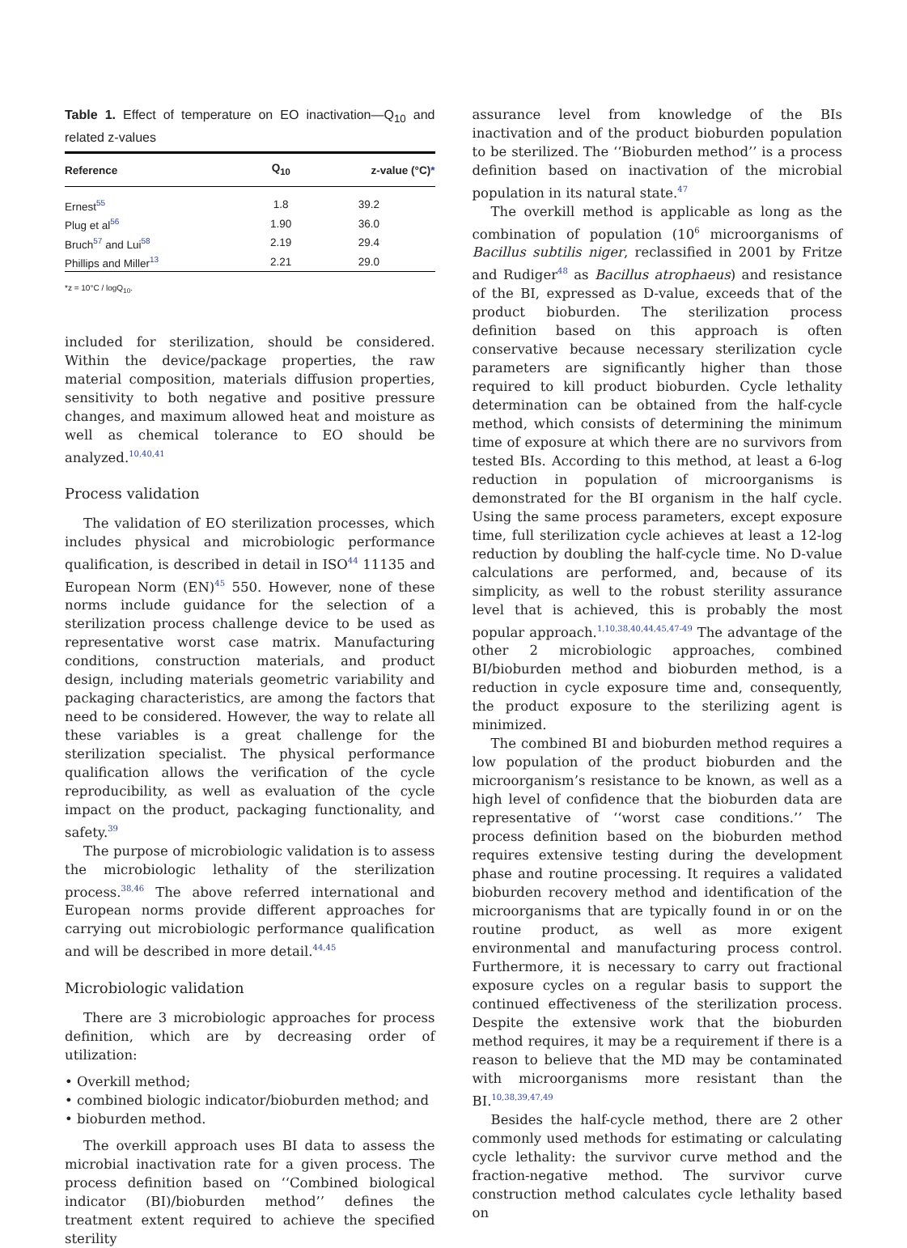Table 1. Effect of temperature on EO inactivation—Q<sub>10</sub> and related z-values
| Reference | Q<sub>10</sub> | z-value (°C) * |
| --- | --- | --- |
| Ernest<sup>55</sup> | 1.8 | 39.2 |
| Plug et al<sup>56</sup> | 1.90 | 36.0 |
| Bruch<sup>57</sup> and Lui<sup>58</sup> | 2.19 | 29.4 |
| Phillips and Miller<sup>13</sup> | 2.21 | 29.0 |
*z = 10°C / logQ<sub>10</sub>.
included for sterilization, should be considered. Within the device/package properties, the raw material composition, materials diffusion properties, sensitivity to both negative and positive pressure changes, and maximum allowed heat and moisture as well as chemical tolerance to EO should be analyzed.<sup>10,40,41</sup>
Process validation
The validation of EO sterilization processes, which includes physical and microbiologic performance qualification, is described in detail in ISO<sup>44</sup> 11135 and European Norm (EN)<sup>45</sup> 550. However, none of these norms include guidance for the selection of a sterilization process challenge device to be used as representative worst case matrix. Manufacturing conditions, construction materials, and product design, including materials geometric variability and packaging characteristics, are among the factors that need to be considered. However, the way to relate all these variables is a great challenge for the sterilization specialist. The physical performance qualification allows the verification of the cycle reproducibility, as well as evaluation of the cycle impact on the product, packaging functionality, and safety.<sup>39</sup>
The purpose of microbiologic validation is to assess the microbiologic lethality of the sterilization process.<sup>38,46</sup> The above referred international and European norms provide different approaches for carrying out microbiologic performance qualification and will be described in more detail.<sup>44,45</sup>
Microbiologic validation
There are 3 microbiologic approaches for process definition, which are by decreasing order of utilization:
• Overkill method;
• combined biologic indicator/bioburden method; and
• bioburden method.
The overkill approach uses BI data to assess the microbial inactivation rate for a given process. The process definition based on ‘‘Combined biological indicator (BI)/bioburden method’’ defines the treatment extent required to achieve the specified sterility
assurance level from knowledge of the BIs inactivation and of the product bioburden population to be sterilized. The ‘‘Bioburden method’’ is a process definition based on inactivation of the microbial population in its natural state.<sup>47</sup>
The overkill method is applicable as long as the combination of population (10<sup>6</sup> microorganisms of Bacillus subtilis niger, reclassified in 2001 by Fritze and Rudiger<sup>48</sup> as Bacillus atrophaeus) and resistance of the BI, expressed as D-value, exceeds that of the product bioburden. The sterilization process definition based on this approach is often conservative because necessary sterilization cycle parameters are significantly higher than those required to kill product bioburden. Cycle lethality determination can be obtained from the half-cycle method, which consists of determining the minimum time of exposure at which there are no survivors from tested BIs. According to this method, at least a 6-log reduction in population of microorganisms is demonstrated for the BI organism in the half cycle. Using the same process parameters, except exposure time, full sterilization cycle achieves at least a 12-log reduction by doubling the half-cycle time. No D-value calculations are performed, and, because of its simplicity, as well to the robust sterility assurance level that is achieved, this is probably the most popular approach.<sup>1,10,38,40,44,45,47-49</sup> The advantage of the other 2 microbiologic approaches, combined BI/bioburden method and bioburden method, is a reduction in cycle exposure time and, consequently, the product exposure to the sterilizing agent is minimized.
The combined BI and bioburden method requires a low population of the product bioburden and the microorganism’s resistance to be known, as well as a high level of confidence that the bioburden data are representative of ‘‘worst case conditions.’’ The process definition based on the bioburden method requires extensive testing during the development phase and routine processing. It requires a validated bioburden recovery method and identification of the microorganisms that are typically found in or on the routine product, as well as more exigent environmental and manufacturing process control. Furthermore, it is necessary to carry out fractional exposure cycles on a regular basis to support the continued effectiveness of the sterilization process. Despite the extensive work that the bioburden method requires, it may be a requirement if there is a reason to believe that the MD may be contaminated with microorganisms more resistant than the BI.<sup>10,38,39,47,49</sup>
Besides the half-cycle method, there are 2 other commonly used methods for estimating or calculating cycle lethality: the survivor curve method and the fraction-negative method. The survivor curve construction method calculates cycle lethality based on